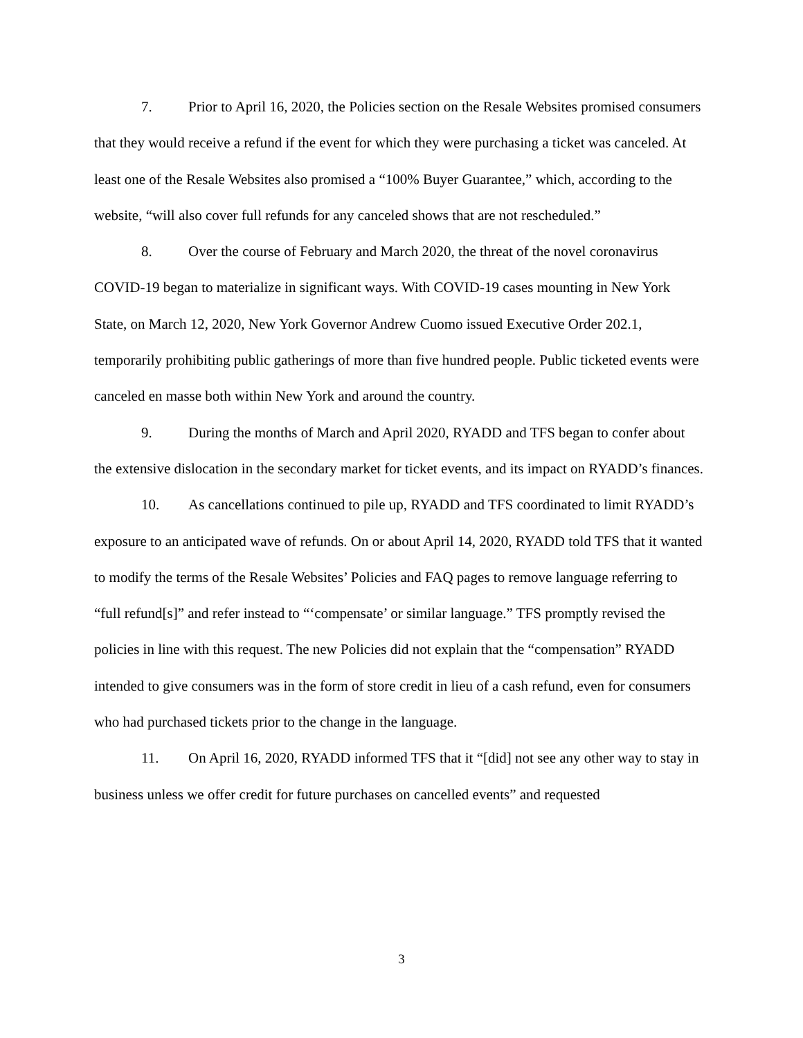7. Prior to April 16, 2020, the Policies section on the Resale Websites promised consumers that they would receive a refund if the event for which they were purchasing a ticket was canceled. At least one of the Resale Websites also promised a “100% Buyer Guarantee,” which, according to the website, “will also cover full refunds for any canceled shows that are not rescheduled.”
8. Over the course of February and March 2020, the threat of the novel coronavirus COVID-19 began to materialize in significant ways. With COVID-19 cases mounting in New York State, on March 12, 2020, New York Governor Andrew Cuomo issued Executive Order 202.1, temporarily prohibiting public gatherings of more than five hundred people. Public ticketed events were canceled en masse both within New York and around the country.
9. During the months of March and April 2020, RYADD and TFS began to confer about the extensive dislocation in the secondary market for ticket events, and its impact on RYADD’s finances.
10. As cancellations continued to pile up, RYADD and TFS coordinated to limit RYADD’s exposure to an anticipated wave of refunds. On or about April 14, 2020, RYADD told TFS that it wanted to modify the terms of the Resale Websites’ Policies and FAQ pages to remove language referring to “full refund[s]” and refer instead to “‘compensate’ or similar language.” TFS promptly revised the policies in line with this request. The new Policies did not explain that the “compensation” RYADD intended to give consumers was in the form of store credit in lieu of a cash refund, even for consumers who had purchased tickets prior to the change in the language.
11. On April 16, 2020, RYADD informed TFS that it “[did] not see any other way to stay in business unless we offer credit for future purchases on cancelled events” and requested
3